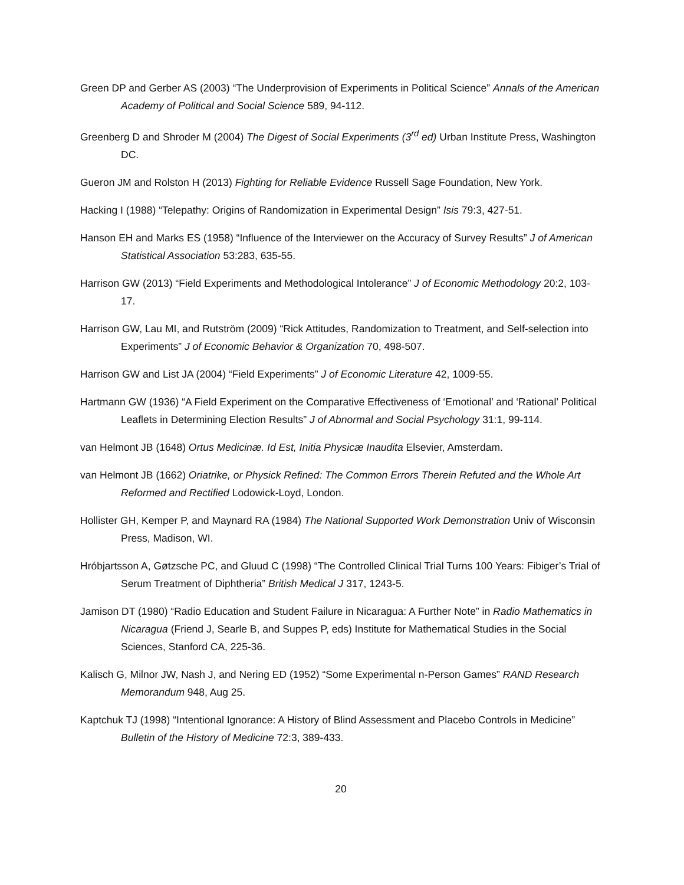Green DP and Gerber AS (2003) “The Underprovision of Experiments in Political Science” Annals of the American Academy of Political and Social Science 589, 94-112.
Greenberg D and Shroder M (2004) The Digest of Social Experiments (3<sup>rd</sup> ed) Urban Institute Press, Washington DC.
Gueron JM and Rolston H (2013) Fighting for Reliable Evidence Russell Sage Foundation, New York.
Hacking I (1988) “Telepathy: Origins of Randomization in Experimental Design” Isis 79:3, 427-51.
Hanson EH and Marks ES (1958) “Influence of the Interviewer on the Accuracy of Survey Results” J of American Statistical Association 53:283, 635-55.
Harrison GW (2013) “Field Experiments and Methodological Intolerance” J of Economic Methodology 20:2, 103-17.
Harrison GW, Lau MI, and Rutström (2009) “Rick Attitudes, Randomization to Treatment, and Self-selection into Experiments” J of Economic Behavior & Organization 70, 498-507.
Harrison GW and List JA (2004) “Field Experiments” J of Economic Literature 42, 1009-55.
Hartmann GW (1936) “A Field Experiment on the Comparative Effectiveness of ‘Emotional’ and ‘Rational’ Political Leaflets in Determining Election Results” J of Abnormal and Social Psychology 31:1, 99-114.
van Helmont JB (1648) Ortus Medicinæ. Id Est, Initia Physicæ Inaudita Elsevier, Amsterdam.
van Helmont JB (1662) Oriatrike, or Physick Refined: The Common Errors Therein Refuted and the Whole Art Reformed and Rectified Lodowick-Loyd, London.
Hollister GH, Kemper P, and Maynard RA (1984) The National Supported Work Demonstration Univ of Wisconsin Press, Madison, WI.
Hróbjartsson A, Gøtzsche PC, and Gluud C (1998) “The Controlled Clinical Trial Turns 100 Years: Fibiger’s Trial of Serum Treatment of Diphtheria” British Medical J 317, 1243-5.
Jamison DT (1980) “Radio Education and Student Failure in Nicaragua: A Further Note” in Radio Mathematics in Nicaragua (Friend J, Searle B, and Suppes P, eds) Institute for Mathematical Studies in the Social Sciences, Stanford CA, 225-36.
Kalisch G, Milnor JW, Nash J, and Nering ED (1952) “Some Experimental n-Person Games” RAND Research Memorandum 948, Aug 25.
Kaptchuk TJ (1998) “Intentional Ignorance: A History of Blind Assessment and Placebo Controls in Medicine” Bulletin of the History of Medicine 72:3, 389-433.
20